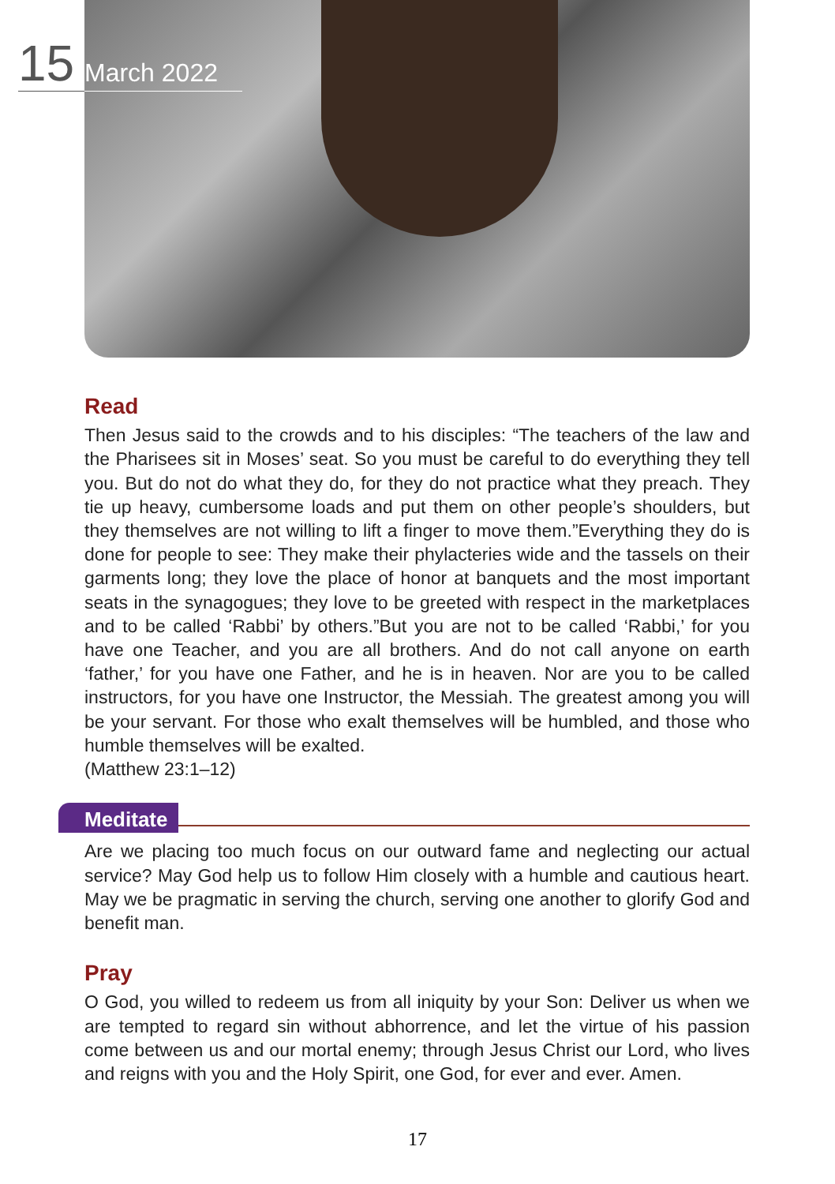15
March 2022
Read
Then Jesus said to the crowds and to his disciples: “The teachers of the law and the Pharisees sit in Moses’ seat. So you must be careful to do everything they tell you. But do not do what they do, for they do not practice what they preach. They tie up heavy, cumbersome loads and put them on other people’s shoulders, but they themselves are not willing to lift a finger to move them.”Everything they do is done for people to see: They make their phylacteries wide and the tassels on their garments long; they love the place of honor at banquets and the most important seats in the synagogues; they love to be greeted with respect in the marketplaces and to be called ‘Rabbi’ by others.”But you are not to be called ‘Rabbi,’ for you have one Teacher, and you are all brothers. And do not call anyone on earth ‘father,’ for you have one Father, and he is in heaven. Nor are you to be called instructors, for you have one Instructor, the Messiah. The greatest among you will be your servant. For those who exalt themselves will be humbled, and those who humble themselves will be exalted.
(Matthew 23:1–12)
Meditate
Are we placing too much focus on our outward fame and neglecting our actual service? May God help us to follow Him closely with a humble and cautious heart. May we be pragmatic in serving the church, serving one another to glorify God and benefit man.
Pray
O God, you willed to redeem us from all iniquity by your Son: Deliver us when we are tempted to regard sin without abhorrence, and let the virtue of his passion come between us and our mortal enemy; through Jesus Christ our Lord, who lives and reigns with you and the Holy Spirit, one God, for ever and ever. Amen.
17